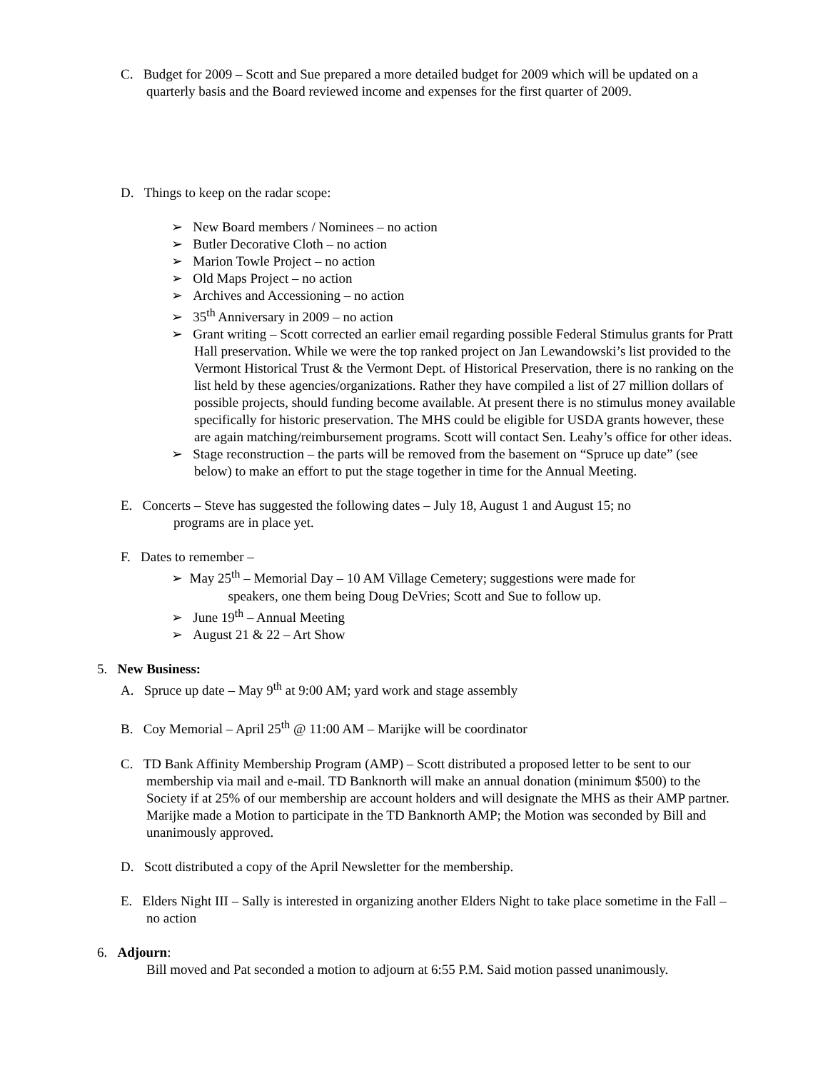C. Budget for 2009 – Scott and Sue prepared a more detailed budget for 2009 which will be updated on a quarterly basis and the Board reviewed income and expenses for the first quarter of 2009.
D. Things to keep on the radar scope:
➢ New Board members / Nominees – no action
➢ Butler Decorative Cloth – no action
➢ Marion Towle Project – no action
➢ Old Maps Project – no action
➢ Archives and Accessioning – no action
➢ 35<sup>th</sup> Anniversary in 2009 – no action
➢ Grant writing – Scott corrected an earlier email regarding possible Federal Stimulus grants for Pratt Hall preservation. While we were the top ranked project on Jan Lewandowski’s list provided to the Vermont Historical Trust & the Vermont Dept. of Historical Preservation, there is no ranking on the list held by these agencies/organizations. Rather they have compiled a list of 27 million dollars of possible projects, should funding become available. At present there is no stimulus money available specifically for historic preservation. The MHS could be eligible for USDA grants however, these are again matching/reimbursement programs. Scott will contact Sen. Leahy’s office for other ideas.
➢ Stage reconstruction – the parts will be removed from the basement on “Spruce up date” (see below) to make an effort to put the stage together in time for the Annual Meeting.
E. Concerts – Steve has suggested the following dates – July 18, August 1 and August 15; no
programs are in place yet.
F. Dates to remember –
➢ May 25<sup>th</sup> – Memorial Day – 10 AM Village Cemetery; suggestions were made for
speakers, one them being Doug DeVries; Scott and Sue to follow up.
➢ June 19<sup>th</sup> – Annual Meeting
➢ August 21 & 22 – Art Show
5. New Business:
A. Spruce up date – May 9<sup>th</sup> at 9:00 AM; yard work and stage assembly
B. Coy Memorial – April 25<sup>th</sup> @ 11:00 AM – Marijke will be coordinator
C. TD Bank Affinity Membership Program (AMP) – Scott distributed a proposed letter to be sent to our membership via mail and e-mail. TD Banknorth will make an annual donation (minimum $500) to the Society if at 25% of our membership are account holders and will designate the MHS as their AMP partner. Marijke made a Motion to participate in the TD Banknorth AMP; the Motion was seconded by Bill and unanimously approved.
D. Scott distributed a copy of the April Newsletter for the membership.
E. Elders Night III – Sally is interested in organizing another Elders Night to take place sometime in the Fall – no action
6. Adjourn:
Bill moved and Pat seconded a motion to adjourn at 6:55 P.M. Said motion passed unanimously.